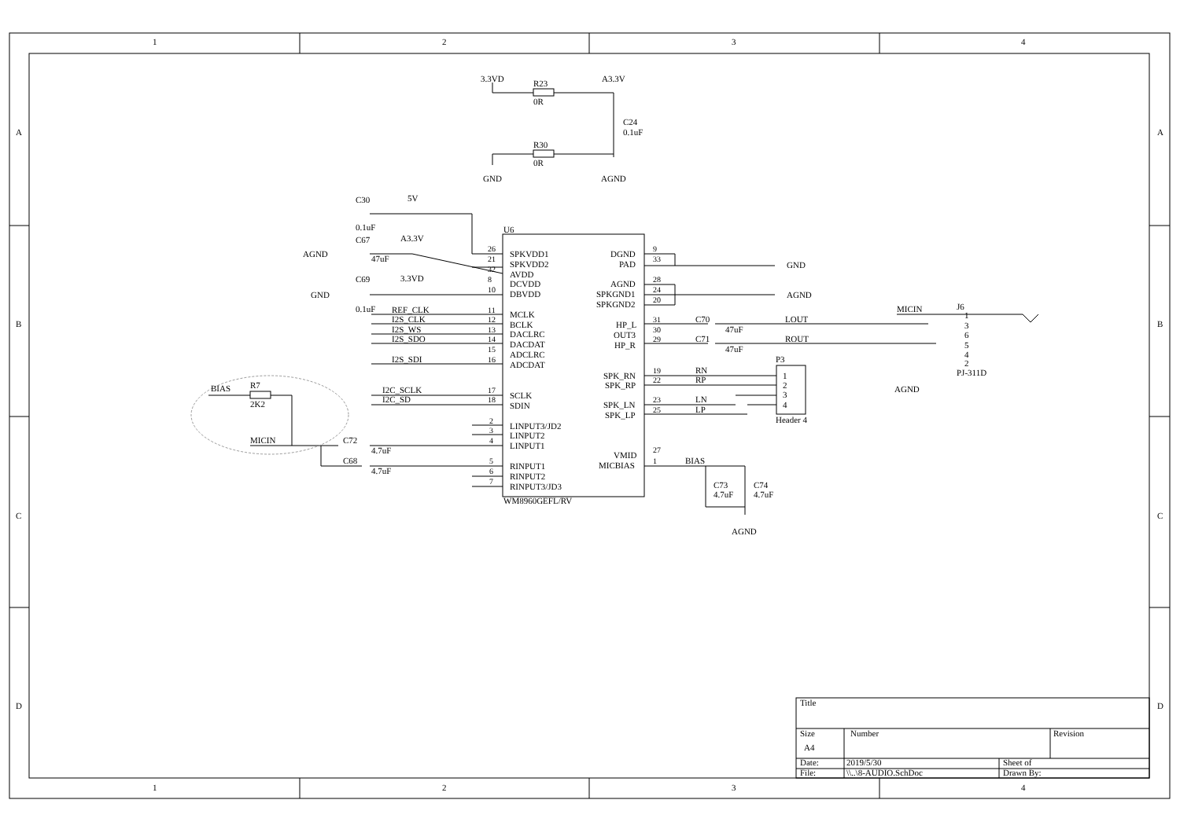1
2
3
4
1
2
3
4
A
B
C
D
A
B
C
D
3.3VD
R23
0R
A3.3V
C24
0.1uF
R30
0R
GND
AGND
C30
5V
0.1uF
U6
C67
A3.3V
AGND
47uF
C69
3.3VD
GND
0.1uF
REF_CLK
I2S_CLK
I2S_WS
I2S_SDO
I2S_SDI
I2C_SCLK
I2C_SD
BIAS
R7
2K2
MICIN
C72
4.7uF
C68
4.7uF
26
21
32
8
10
11
12
13
14
15
16
17
18
2
3
4
5
6
7
SPKVDD1
SPKVDD2
AVDD
DCVDD
DBVDD
MCLK
BCLK
DACLRC
DACDAT
ADCLRC
ADCDAT
SCLK
SDIN
LINPUT3/JD2
LINPUT2
LINPUT1
RINPUT1
RINPUT2
RINPUT3/JD3
WM8960GEFL/RV
DGND
PAD
AGND
SPKGND1
SPKGND2
HP_L
OUT3
HP_R
SPK_RN
SPK_RP
SPK_LN
SPK_LP
VMID
MICBIAS
9
33
28
24
20
31
30
29
19
22
23
25
27
1
GND
AGND
C70
47uF
C71
47uF
LOUT
ROUT
RN
RP
LN
LP
P3
1
2
3
4
Header 4
BIAS
C73
4.7uF
C74
4.7uF
AGND
MICIN
J6
1
3
6
5
4
2
PJ-311D
AGND
Title
Size
Number
Revision
A4
Date:
2019/5/30
Sheet of
File:
\\..\8-AUDIO.SchDoc
Drawn By: